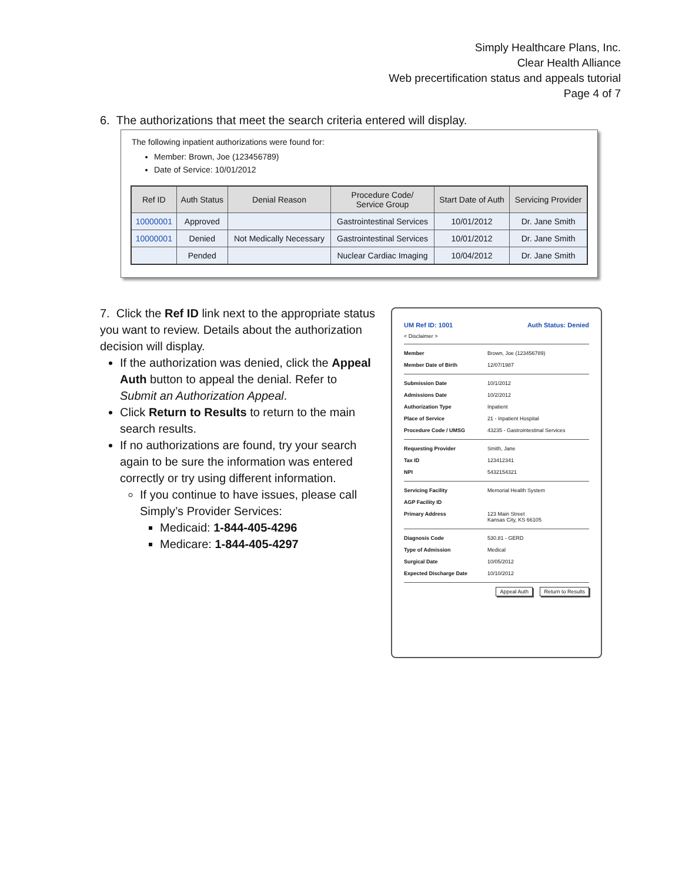Simply Healthcare Plans, Inc.
Clear Health Alliance
Web precertification status and appeals tutorial
Page 4 of 7
6. The authorizations that meet the search criteria entered will display.
The following inpatient authorizations were found for:
Member: Brown, Joe (123456789)
Date of Service: 10/01/2012
| Ref ID | Auth Status | Denial Reason | Procedure Code/ Service Group | Start Date of Auth | Servicing Provider |
| --- | --- | --- | --- | --- | --- |
| 10000001 | Approved | | Gastrointestinal Services | 10/01/2012 | Dr. Jane Smith |
| 10000001 | Denied | Not Medically Necessary | Gastrointestinal Services | 10/01/2012 | Dr. Jane Smith |
| | Pended | | Nuclear Cardiac Imaging | 10/04/2012 | Dr. Jane Smith |
7. Click the Ref ID link next to the appropriate status you want to review. Details about the authorization decision will display.
If the authorization was denied, click the Appeal Auth button to appeal the denial. Refer to Submit an Authorization Appeal.
Click Return to Results to return to the main search results.
If no authorizations are found, try your search again to be sure the information was entered correctly or try using different information.
If you continue to have issues, please call Simply’s Provider Services:
Medicaid: 1-844-405-4296
Medicare: 1-844-405-4297
UM Ref ID: 1001 Auth Status: Denied
< Disclaimer >
Member Brown, Joe (123456789)
Member Date of Birth 12/07/1987
Submission Date 10/1/2012
Admissions Date 10/2/2012
Authorization Type Inpatient
Place of Service 21 - Inpatient Hospital
Procedure Code / UMSG 43235 - Gastrointestinal Services
Requesting Provider Smith, Jane
Tax ID 123412341
NPI 5432154321
Servicing Facility Memorial Health System
AGP Facility ID
Primary Address 123 Main Street
Kansas City, KS 66105
Diagnosis Code 530.81 - GERD
Type of Admission Medical
Surgical Date 10/05/2012
Expected Discharge Date 10/10/2012
Appeal Auth Return to Results